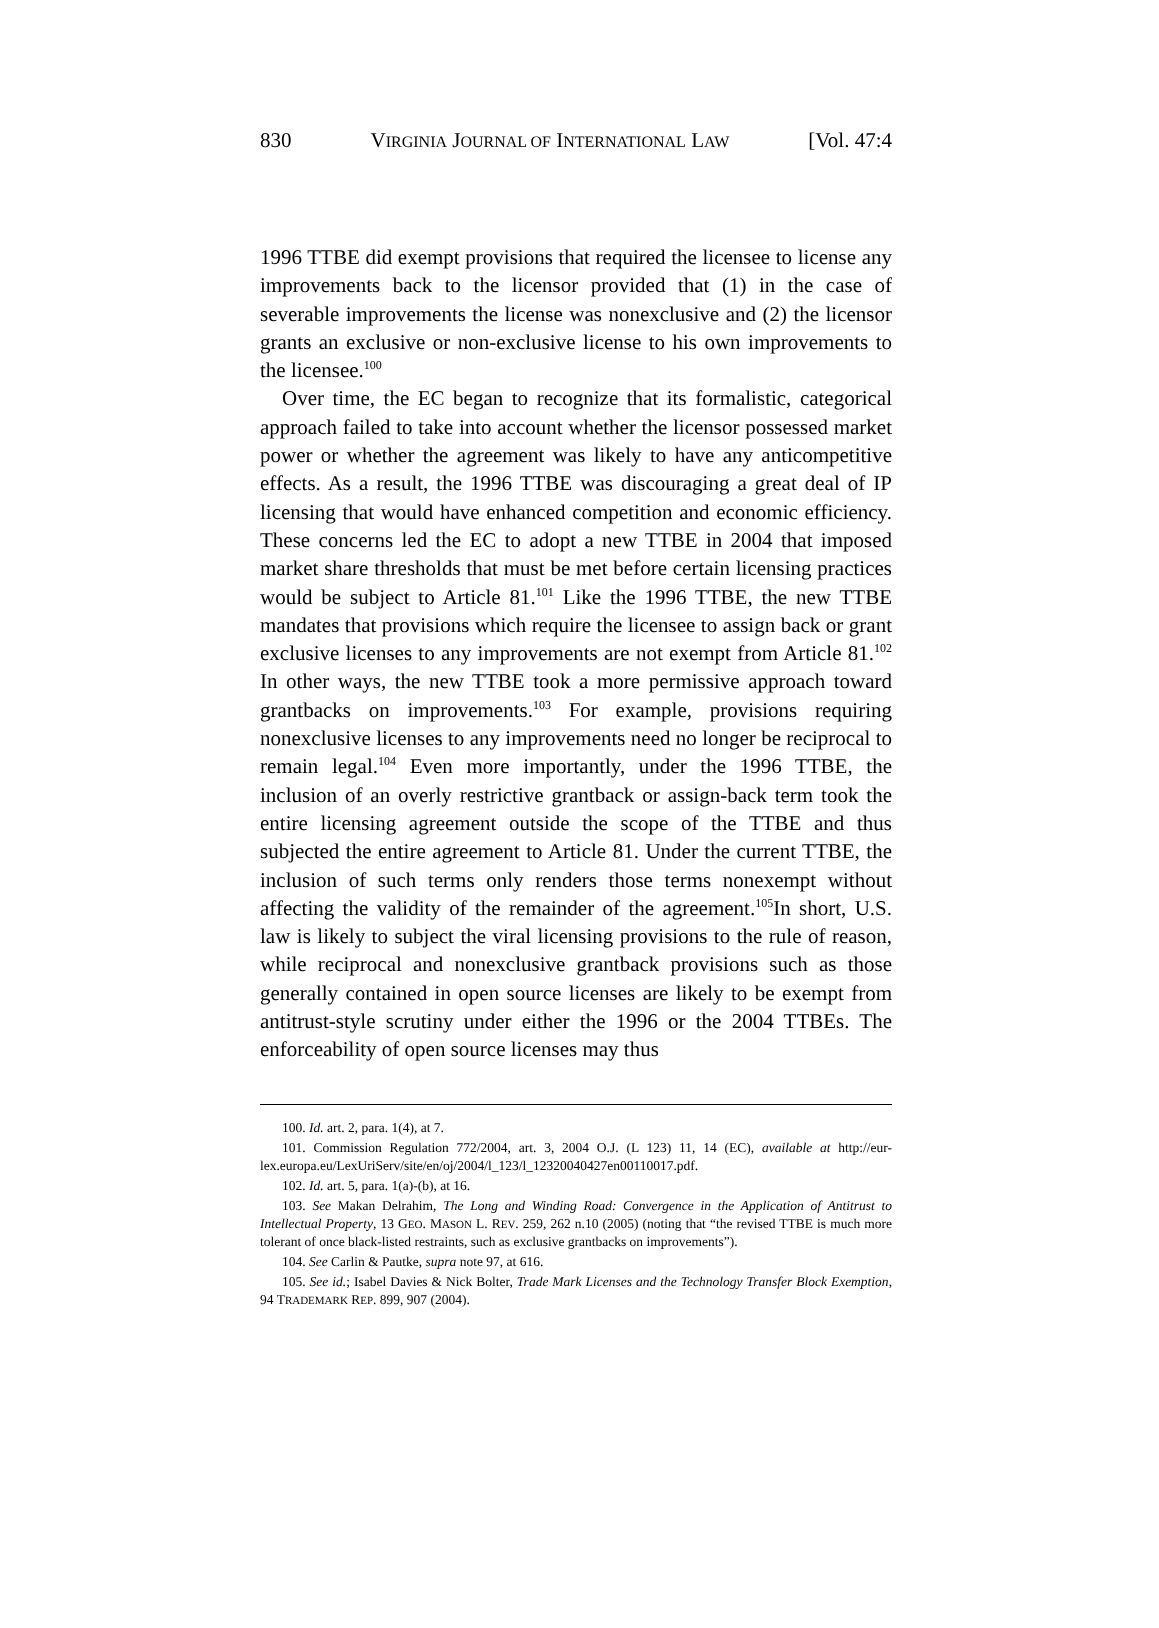830 VIRGINIA JOURNAL OF INTERNATIONAL LAW [Vol. 47:4
1996 TTBE did exempt provisions that required the licensee to license any improvements back to the licensor provided that (1) in the case of severable improvements the license was nonexclusive and (2) the licensor grants an exclusive or non-exclusive license to his own improvements to the licensee.<sup>100</sup>
Over time, the EC began to recognize that its formalistic, categorical approach failed to take into account whether the licensor possessed market power or whether the agreement was likely to have any anticompetitive effects. As a result, the 1996 TTBE was discouraging a great deal of IP licensing that would have enhanced competition and economic efficiency. These concerns led the EC to adopt a new TTBE in 2004 that imposed market share thresholds that must be met before certain licensing practices would be subject to Article 81.<sup>101</sup> Like the 1996 TTBE, the new TTBE mandates that provisions which require the licensee to assign back or grant exclusive licenses to any improvements are not exempt from Article 81.<sup>102</sup> In other ways, the new TTBE took a more permissive approach toward grantbacks on improvements.<sup>103</sup> For example, provisions requiring nonexclusive licenses to any improvements need no longer be reciprocal to remain legal.<sup>104</sup> Even more importantly, under the 1996 TTBE, the inclusion of an overly restrictive grantback or assign-back term took the entire licensing agreement outside the scope of the TTBE and thus subjected the entire agreement to Article 81. Under the current TTBE, the inclusion of such terms only renders those terms nonexempt without affecting the validity of the remainder of the agreement.<sup>105</sup>In short, U.S. law is likely to subject the viral licensing provisions to the rule of reason, while reciprocal and nonexclusive grantback provisions such as those generally contained in open source licenses are likely to be exempt from antitrust-style scrutiny under either the 1996 or the 2004 TTBEs. The enforceability of open source licenses may thus
100. Id. art. 2, para. 1(4), at 7.
101. Commission Regulation 772/2004, art. 3, 2004 O.J. (L 123) 11, 14 (EC), available at http://eur-lex.europa.eu/LexUriServ/site/en/oj/2004/l_123/l_12320040427en00110017.pdf.
102. Id. art. 5, para. 1(a)-(b), at 16.
103. See Makan Delrahim, The Long and Winding Road: Convergence in the Application of Antitrust to Intellectual Property, 13 GEO. MASON L. REV. 259, 262 n.10 (2005) (noting that “the revised TTBE is much more tolerant of once black-listed restraints, such as exclusive grantbacks on improvements”).
104. See Carlin & Pautke, supra note 97, at 616.
105. See id.; Isabel Davies & Nick Bolter, Trade Mark Licenses and the Technology Transfer Block Exemption, 94 TRADEMARK REP. 899, 907 (2004).